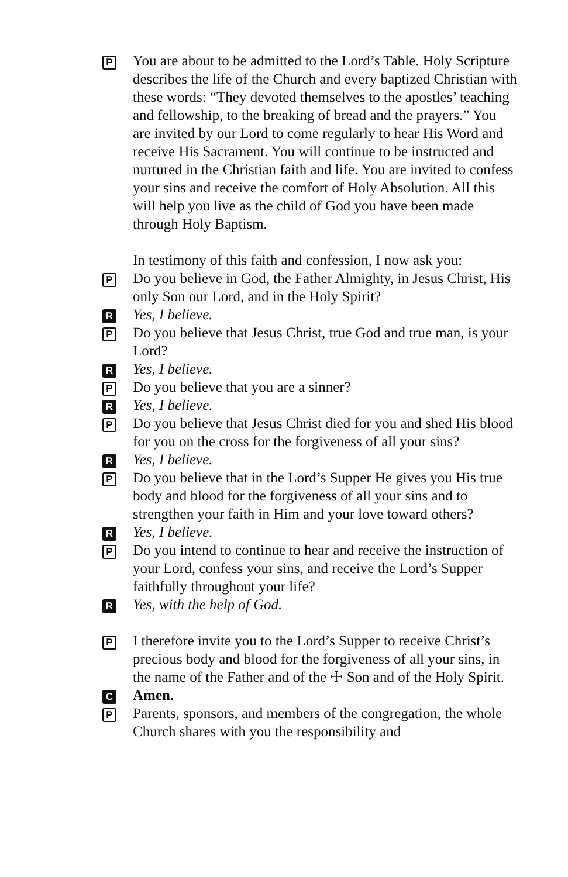P
You are about to be admitted to the Lord’s Table. Holy Scripture describes the life of the Church and every baptized Christian with these words: “They devoted themselves to the apostles’ teaching and fellowship, to the breaking of bread and the prayers.” You are invited by our Lord to come regularly to hear His Word and receive His Sacrament. You will continue to be instructed and nurtured in the Christian faith and life. You are invited to confess your sins and receive the comfort of Holy Absolution. All this will help you live as the child of God you have been made through Holy Baptism.
In testimony of this faith and confession, I now ask you:
P
Do you believe in God, the Father Almighty, in Jesus Christ, His only Son our Lord, and in the Holy Spirit?
R
Yes, I believe.
P
Do you believe that Jesus Christ, true God and true man, is your Lord?
R
Yes, I believe.
P
Do you believe that you are a sinner?
R
Yes, I believe.
P
Do you believe that Jesus Christ died for you and shed His blood for you on the cross for the forgiveness of all your sins?
R
Yes, I believe.
P
Do you believe that in the Lord’s Supper He gives you His true body and blood for the forgiveness of all your sins and to strengthen your faith in Him and your love toward others?
R
Yes, I believe.
P
Do you intend to continue to hear and receive the instruction of your Lord, confess your sins, and receive the Lord’s Supper faithfully throughout your life?
R
Yes, with the help of God.
P
I therefore invite you to the Lord’s Supper to receive Christ’s precious body and blood for the forgiveness of all your sins, in the name of the Father and of the ☩ Son and of the Holy Spirit.
C
Amen.
P
Parents, sponsors, and members of the congregation, the whole Church shares with you the responsibility and